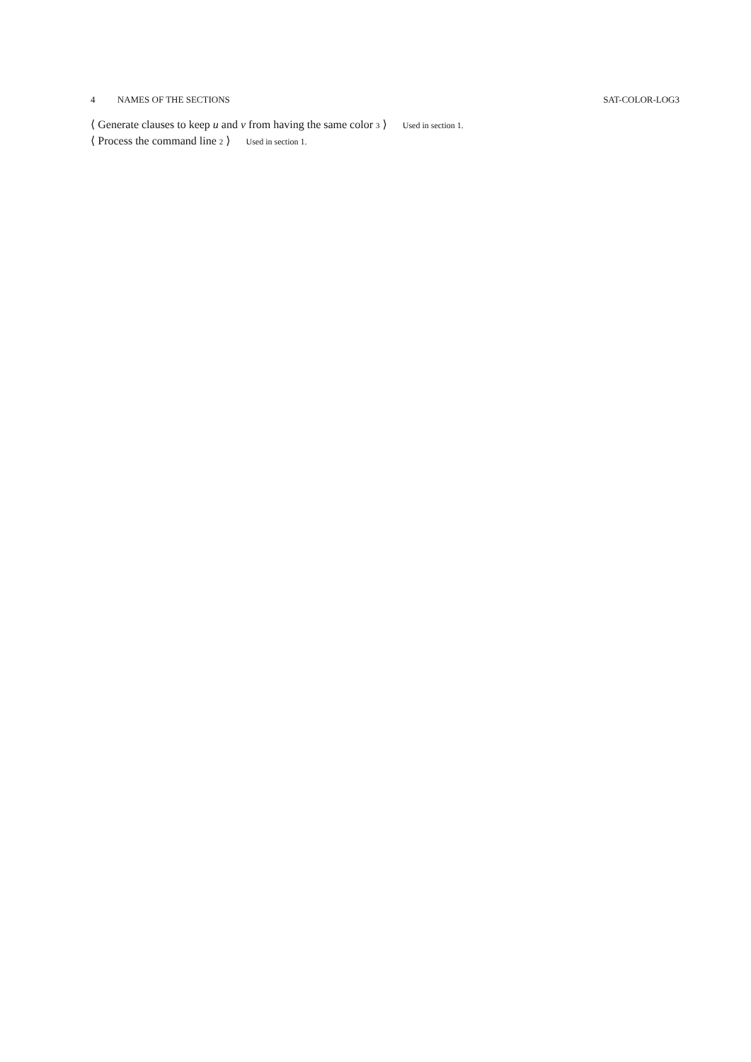4 NAMES OF THE SECTIONS SAT-COLOR-LOG3
⟨ Generate clauses to keep u and v from having the same color 3 ⟩ Used in section 1.
⟨ Process the command line 2 ⟩ Used in section 1.